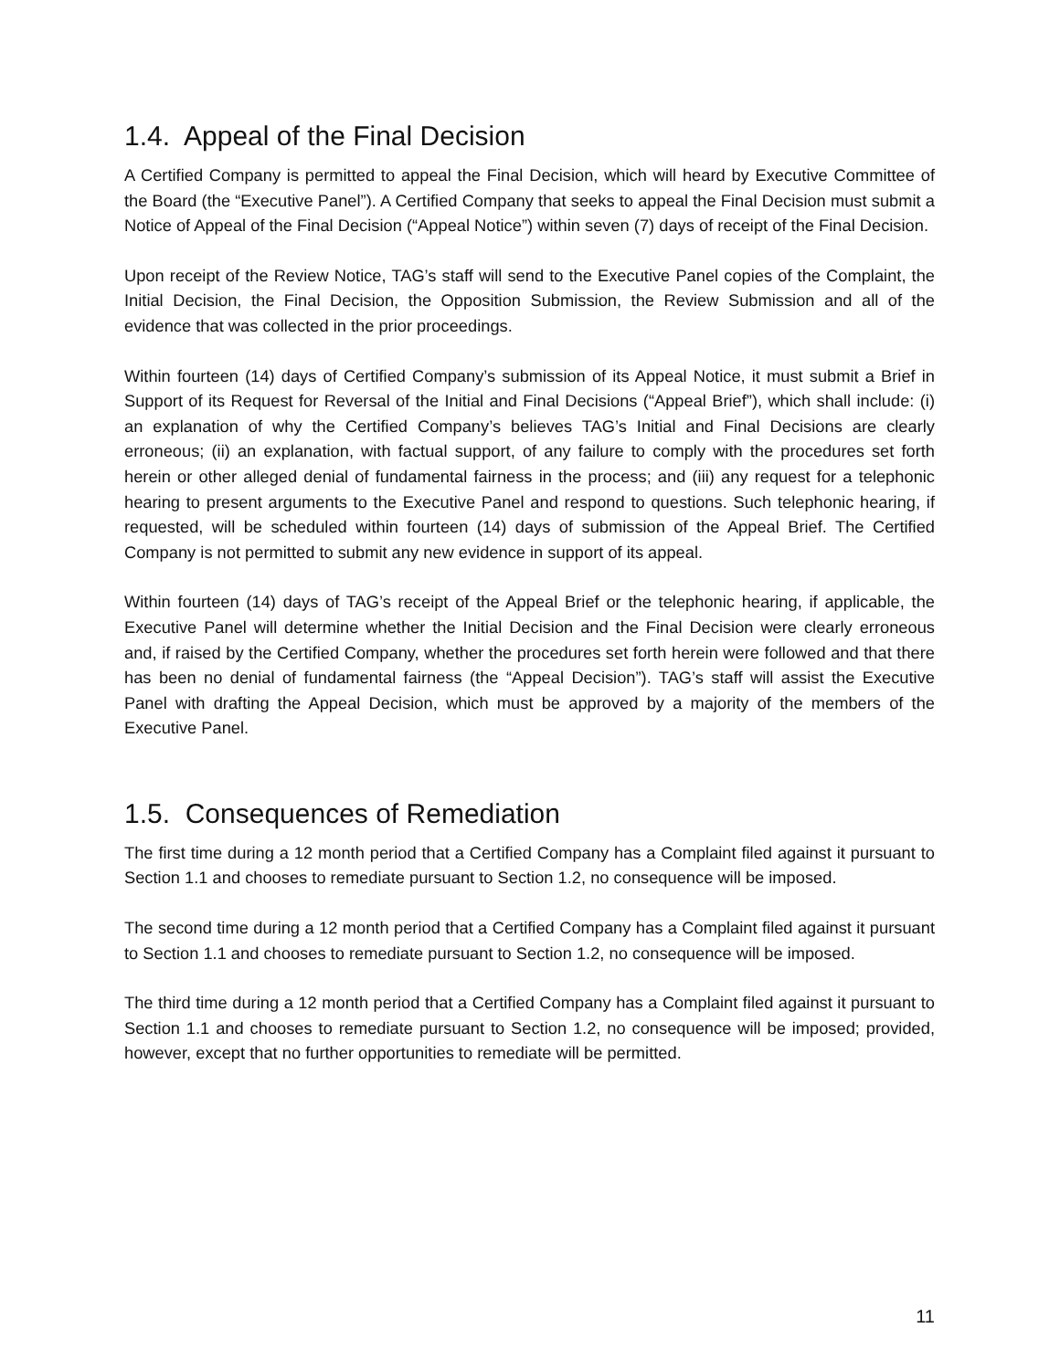1.4. Appeal of the Final Decision
A Certified Company is permitted to appeal the Final Decision, which will heard by Executive Committee of the Board (the “Executive Panel”). A Certified Company that seeks to appeal the Final Decision must submit a Notice of Appeal of the Final Decision (“Appeal Notice”) within seven (7) days of receipt of the Final Decision.
Upon receipt of the Review Notice, TAG’s staff will send to the Executive Panel copies of the Complaint, the Initial Decision, the Final Decision, the Opposition Submission, the Review Submission and all of the evidence that was collected in the prior proceedings.
Within fourteen (14) days of Certified Company’s submission of its Appeal Notice, it must submit a Brief in Support of its Request for Reversal of the Initial and Final Decisions (“Appeal Brief”), which shall include: (i) an explanation of why the Certified Company’s believes TAG’s Initial and Final Decisions are clearly erroneous; (ii) an explanation, with factual support, of any failure to comply with the procedures set forth herein or other alleged denial of fundamental fairness in the process; and (iii) any request for a telephonic hearing to present arguments to the Executive Panel and respond to questions. Such telephonic hearing, if requested, will be scheduled within fourteen (14) days of submission of the Appeal Brief. The Certified Company is not permitted to submit any new evidence in support of its appeal.
Within fourteen (14) days of TAG’s receipt of the Appeal Brief or the telephonic hearing, if applicable, the Executive Panel will determine whether the Initial Decision and the Final Decision were clearly erroneous and, if raised by the Certified Company, whether the procedures set forth herein were followed and that there has been no denial of fundamental fairness (the “Appeal Decision”). TAG’s staff will assist the Executive Panel with drafting the Appeal Decision, which must be approved by a majority of the members of the Executive Panel.
1.5. Consequences of Remediation
The first time during a 12 month period that a Certified Company has a Complaint filed against it pursuant to Section 1.1 and chooses to remediate pursuant to Section 1.2, no consequence will be imposed.
The second time during a 12 month period that a Certified Company has a Complaint filed against it pursuant to Section 1.1 and chooses to remediate pursuant to Section 1.2, no consequence will be imposed.
The third time during a 12 month period that a Certified Company has a Complaint filed against it pursuant to Section 1.1 and chooses to remediate pursuant to Section 1.2, no consequence will be imposed; provided, however, except that no further opportunities to remediate will be permitted.
11